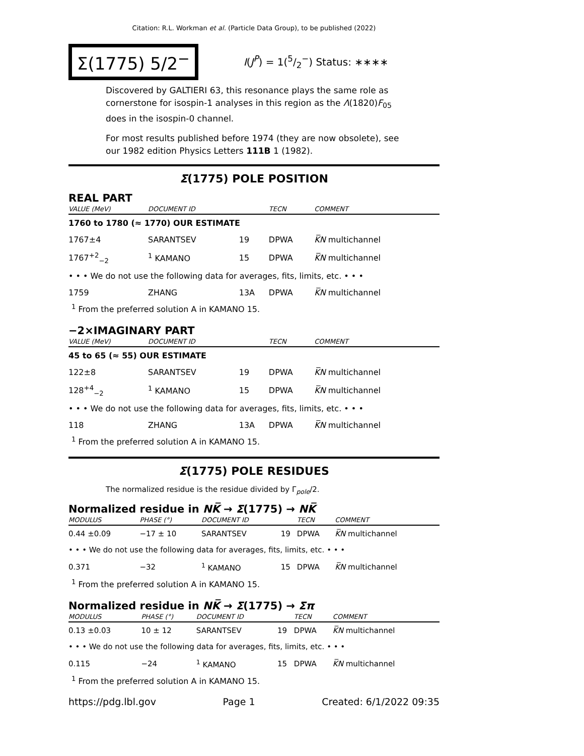Citation: R.L. Workman et al. (Particle Data Group), to be published (2022)
Σ(1775) 5/2<sup>−</sup>
I(J<sup>P</sup>) = 1(5/2<sup>−</sup>) Status: ∗∗∗∗
Discovered by GALTIERI 63, this resonance plays the same role as cornerstone for isospin-1 analyses in this region as the Λ(1820)F<sub>05</sub> does in the isospin-0 channel.
For most results published before 1974 (they are now obsolete), see our 1982 edition Physics Letters 111B 1 (1982).
Σ(1775) POLE POSITION
REAL PART
| VALUE (MeV) | DOCUMENT ID | | TECN | COMMENT |
| --- | --- | --- | --- | --- |
| 1760 to 1780 (≈ 1770) OUR ESTIMATE | | | | |
| 1767±4 | SARANTSEV | 19 | DPWA | K̅N multichannel |
| 1767<sup>+2</sup><sub>−2</sub> | <sup>1</sup> KAMANO | 15 | DPWA | K̅N multichannel |
| • • • We do not use the following data for averages, fits, limits, etc. • • • | | | | |
| 1759 | ZHANG | 13A | DPWA | K̅N multichannel |
<sup>1</sup> From the preferred solution A in KAMANO 15.
−2×IMAGINARY PART
| VALUE (MeV) | DOCUMENT ID | | TECN | COMMENT |
| --- | --- | --- | --- | --- |
| 45 to 65 (≈ 55) OUR ESTIMATE | | | | |
| 122±8 | SARANTSEV | 19 | DPWA | K̅N multichannel |
| 128<sup>+4</sup><sub>−2</sub> | <sup>1</sup> KAMANO | 15 | DPWA | K̅N multichannel |
| • • • We do not use the following data for averages, fits, limits, etc. • • • | | | | |
| 118 | ZHANG | 13A | DPWA | K̅N multichannel |
<sup>1</sup> From the preferred solution A in KAMANO 15.
Σ(1775) POLE RESIDUES
The normalized residue is the residue divided by Γ<sub>pole</sub>/2.
Normalized residue in NK̅ → Σ(1775) → NK̅
| MODULUS | PHASE (°) | DOCUMENT ID | | TECN | COMMENT |
| --- | --- | --- | --- | --- | --- |
| 0.44 ±0.09 | −17 ± 10 | SARANTSEV | 19 | DPWA | K̅N multichannel |
| • • • We do not use the following data for averages, fits, limits, etc. • • • | | | | | |
| 0.371 | −32 | <sup>1</sup> KAMANO | 15 | DPWA | K̅N multichannel |
<sup>1</sup> From the preferred solution A in KAMANO 15.
Normalized residue in NK̅ → Σ(1775) → Σπ
| MODULUS | PHASE (°) | DOCUMENT ID | | TECN | COMMENT |
| --- | --- | --- | --- | --- | --- |
| 0.13 ±0.03 | 10 ± 12 | SARANTSEV | 19 | DPWA | K̅N multichannel |
| • • • We do not use the following data for averages, fits, limits, etc. • • • | | | | | |
| 0.115 | −24 | <sup>1</sup> KAMANO | 15 | DPWA | K̅N multichannel |
<sup>1</sup> From the preferred solution A in KAMANO 15.
https://pdg.lbl.gov Page 1 Created: 6/1/2022 09:35